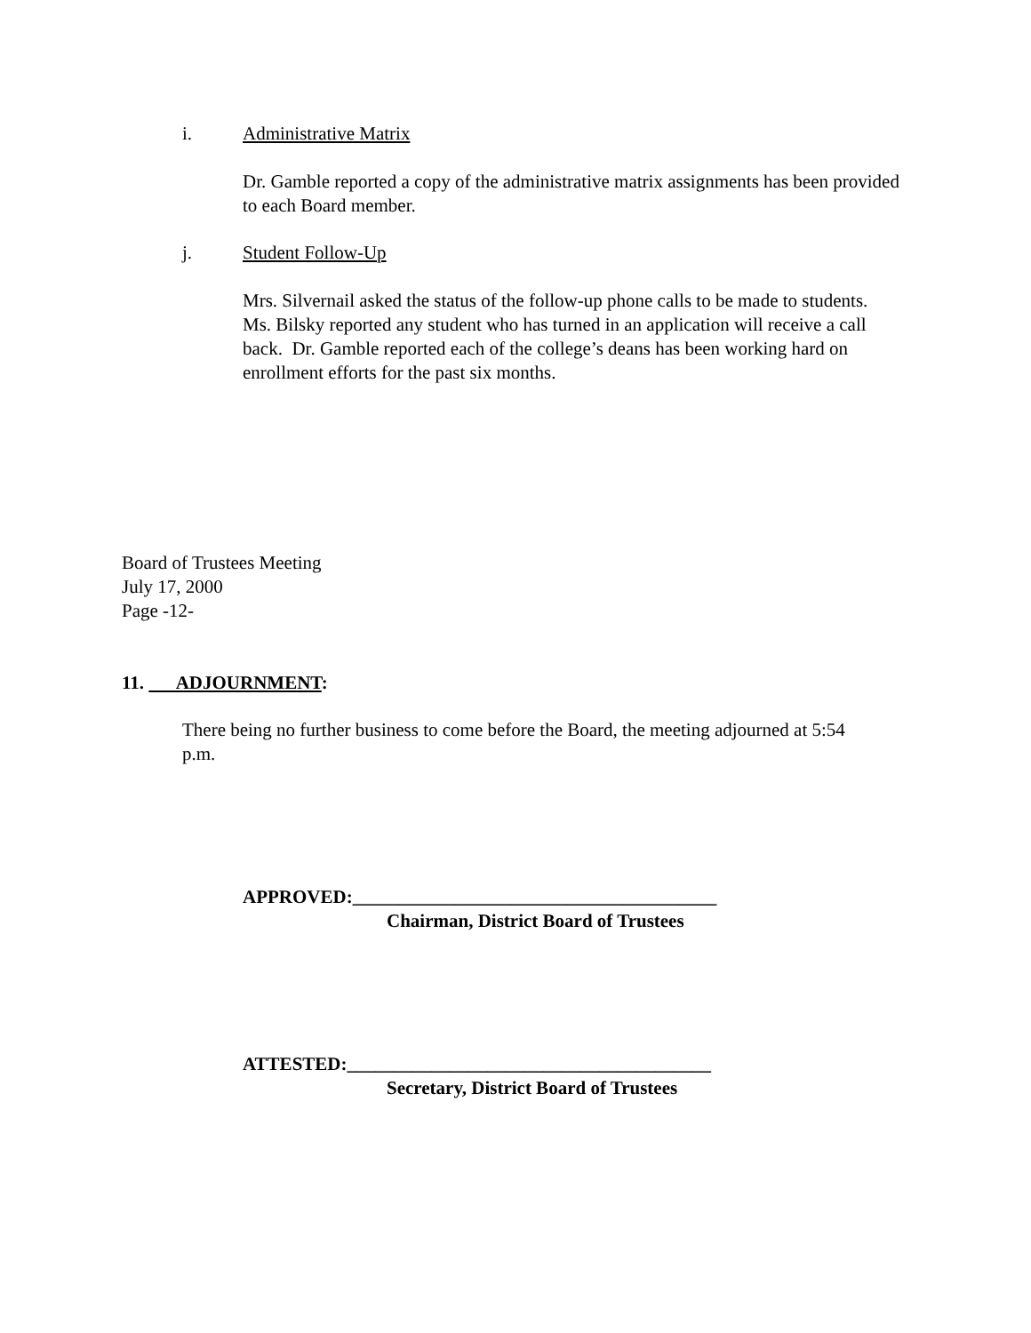i. Administrative Matrix
Dr. Gamble reported a copy of the administrative matrix assignments has been provided to each Board member.
j. Student Follow-Up
Mrs. Silvernail asked the status of the follow-up phone calls to be made to students. Ms. Bilsky reported any student who has turned in an application will receive a call back. Dr. Gamble reported each of the college’s deans has been working hard on enrollment efforts for the past six months.
Board of Trustees Meeting
July 17, 2000
Page -12-
11. ADJOURNMENT:
There being no further business to come before the Board, the meeting adjourned at 5:54 p.m.
APPROVED:_______________________________________
Chairman, District Board of Trustees
ATTESTED:_______________________________________
Secretary, District Board of Trustees